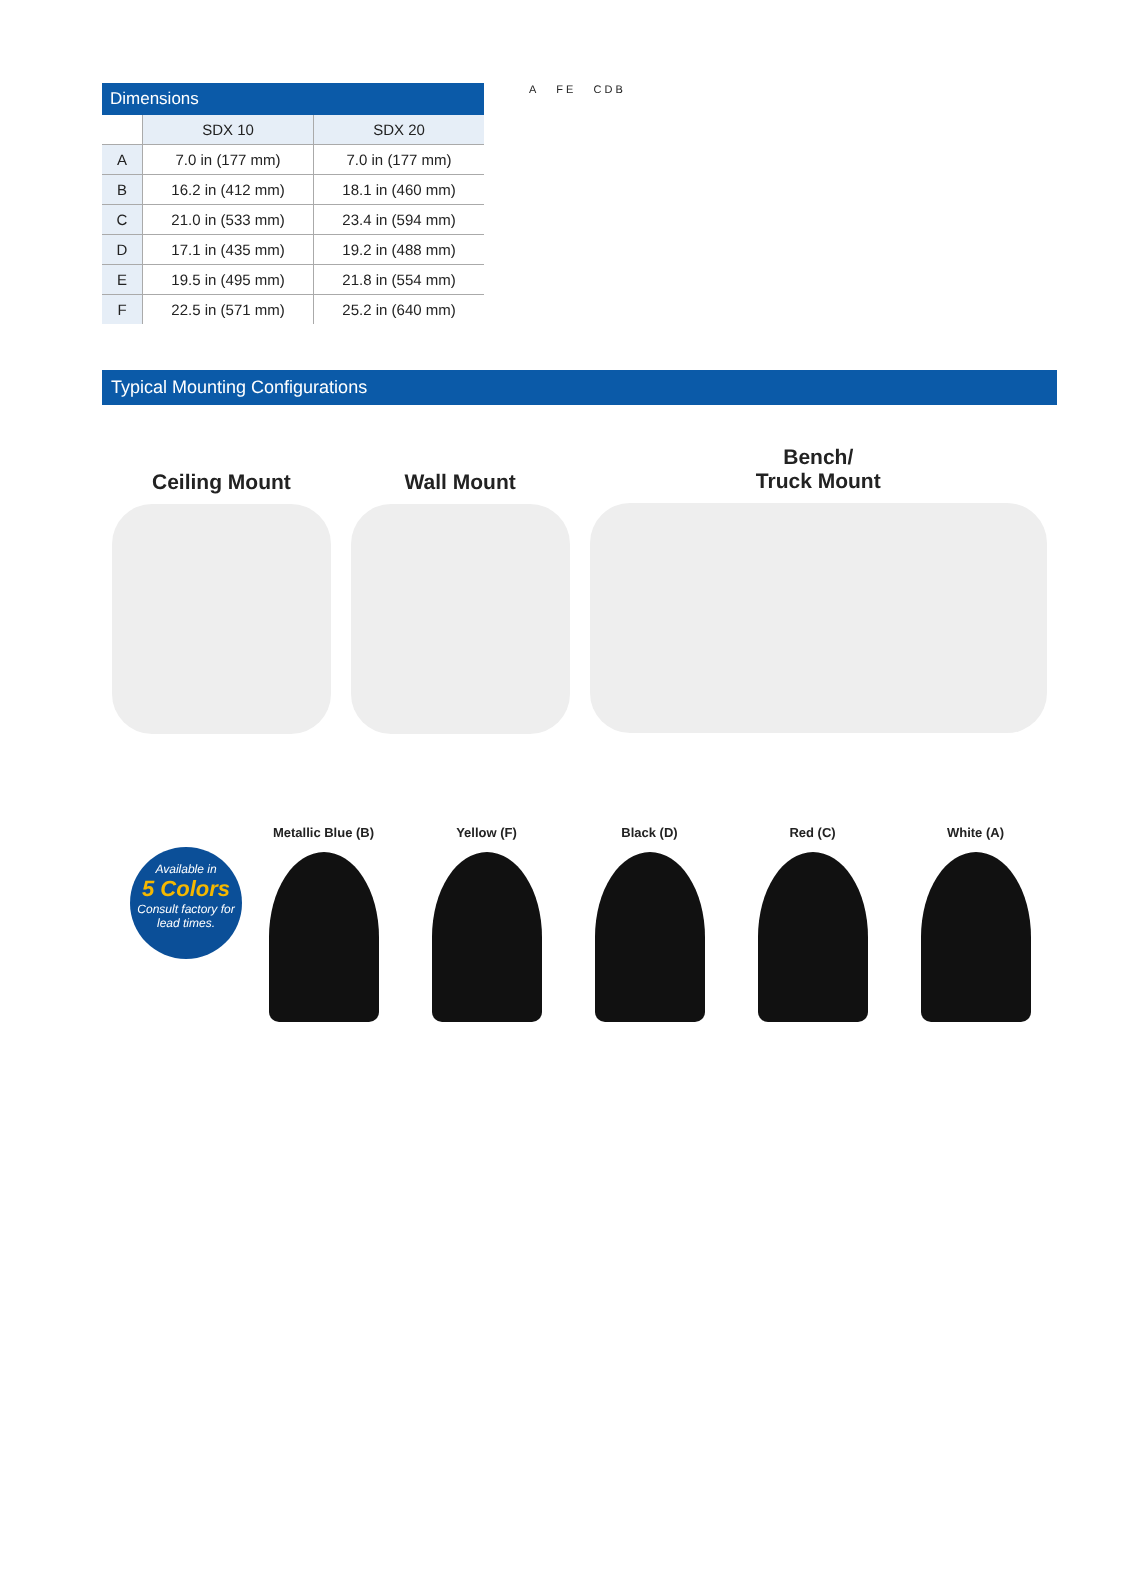| Dimensions | | |
| --- | --- | --- |
| | SDX 10 | SDX 20 |
| A | 7.0 in (177 mm) | 7.0 in (177 mm) |
| B | 16.2 in (412 mm) | 18.1 in (460 mm) |
| C | 21.0 in (533 mm) | 23.4 in (594 mm) |
| D | 17.1 in (435 mm) | 19.2 in (488 mm) |
| E | 19.5 in (495 mm) | 21.8 in (554 mm) |
| F | 22.5 in (571 mm) | 25.2 in (640 mm) |
A F E C D B
Typical Mounting Configurations
Ceiling Mount Wall Mount
Bench/
Truck Mount
Available in
5 Colors
Consult factory for lead times.
Metallic Blue (B) Yellow (F) Black (D) Red (C) White (A)